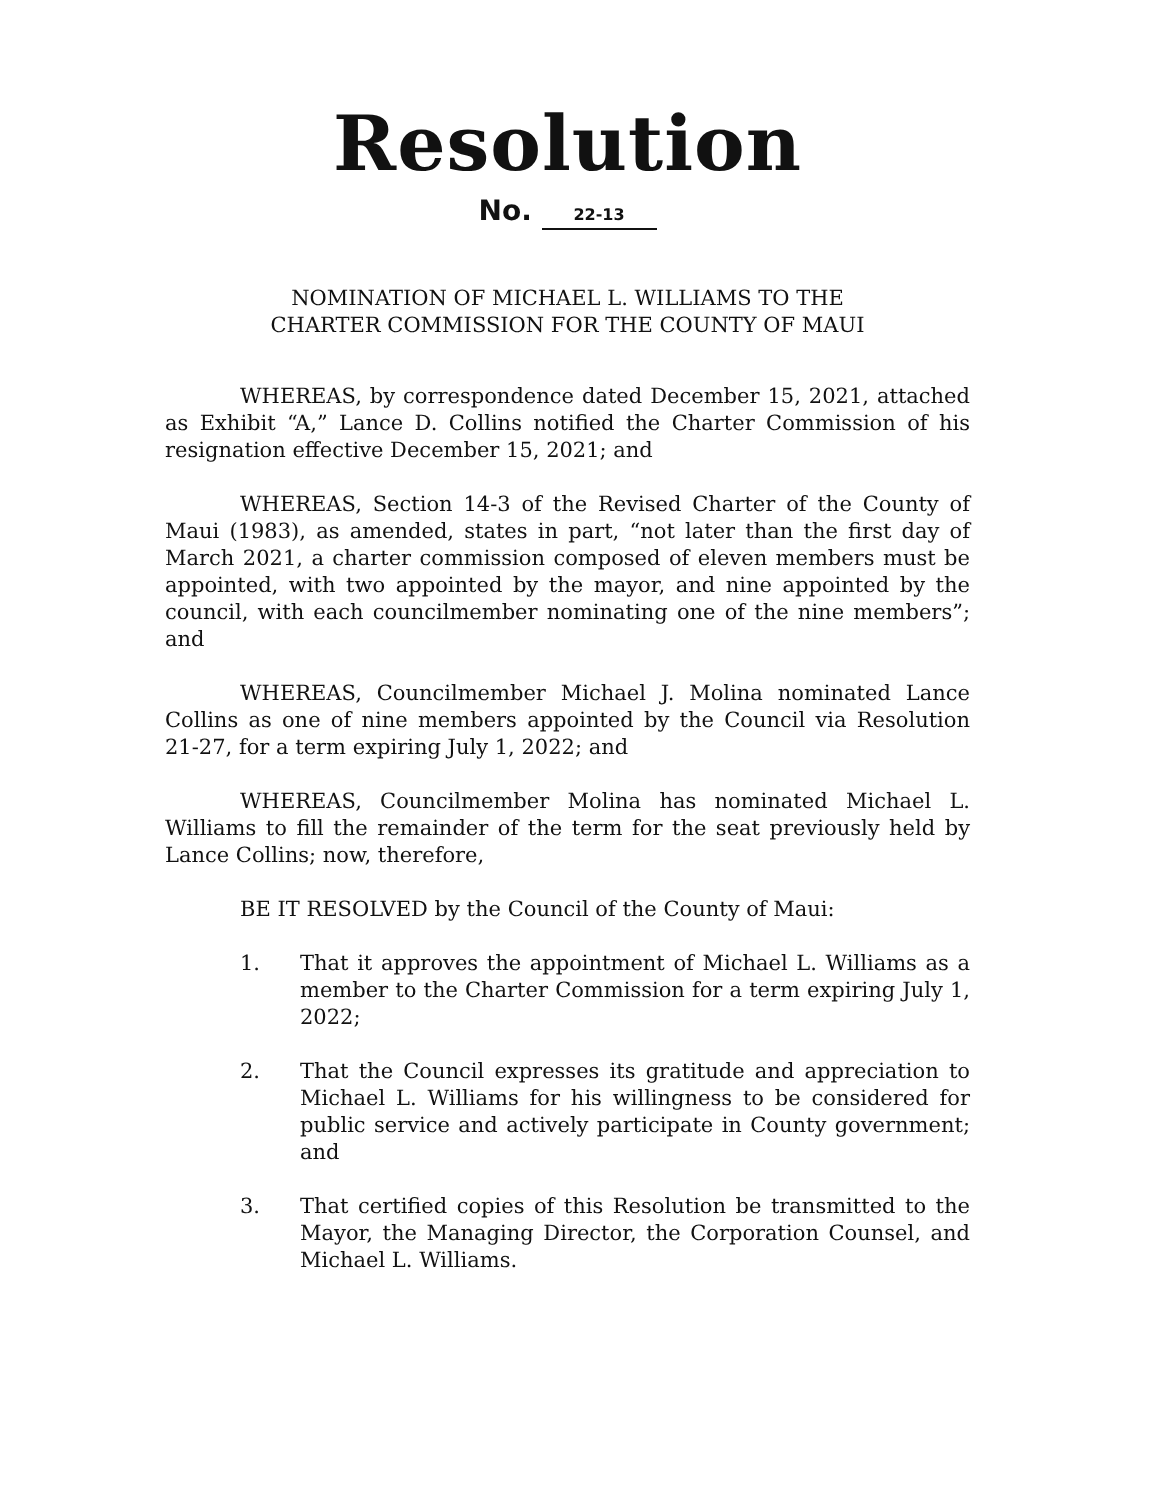Resolution
No. 22-13
NOMINATION OF MICHAEL L. WILLIAMS TO THE
CHARTER COMMISSION FOR THE COUNTY OF MAUI
WHEREAS, by correspondence dated December 15, 2021, attached as Exhibit “A,” Lance D. Collins notified the Charter Commission of his resignation effective December 15, 2021; and
WHEREAS, Section 14-3 of the Revised Charter of the County of Maui (1983), as amended, states in part, “not later than the first day of March 2021, a charter commission composed of eleven members must be appointed, with two appointed by the mayor, and nine appointed by the council, with each councilmember nominating one of the nine members”; and
WHEREAS, Councilmember Michael J. Molina nominated Lance Collins as one of nine members appointed by the Council via Resolution 21-27, for a term expiring July 1, 2022; and
WHEREAS, Councilmember Molina has nominated Michael L. Williams to fill the remainder of the term for the seat previously held by Lance Collins; now, therefore,
BE IT RESOLVED by the Council of the County of Maui:
1. That it approves the appointment of Michael L. Williams as a member to the Charter Commission for a term expiring July 1, 2022;
2. That the Council expresses its gratitude and appreciation to Michael L. Williams for his willingness to be considered for public service and actively participate in County government; and
3. That certified copies of this Resolution be transmitted to the Mayor, the Managing Director, the Corporation Counsel, and Michael L. Williams.